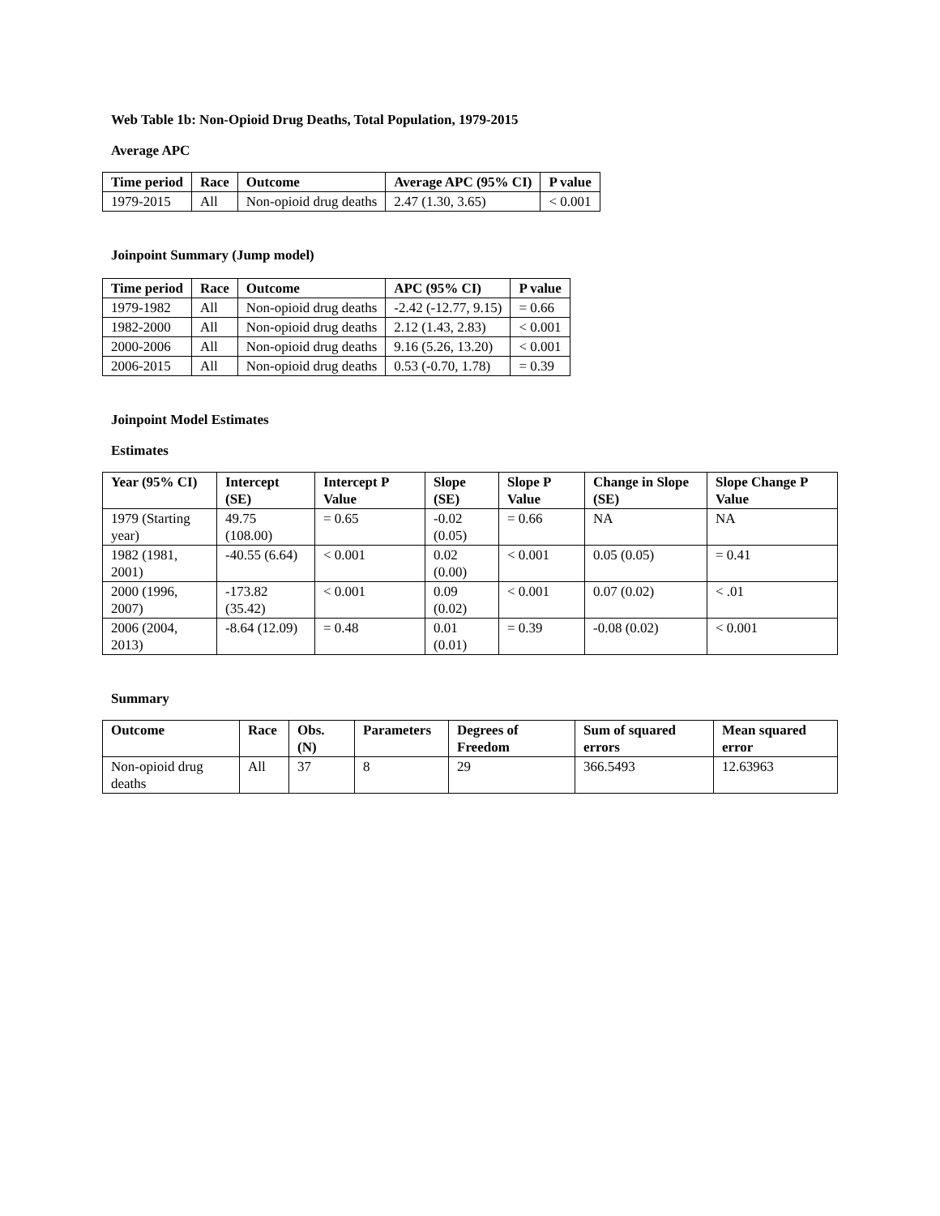Web Table 1b: Non-Opioid Drug Deaths, Total Population, 1979-2015
Average APC
| Time period | Race | Outcome | Average APC (95% CI) | P value |
| --- | --- | --- | --- | --- |
| 1979-2015 | All | Non-opioid drug deaths | 2.47 (1.30, 3.65) | < 0.001 |
Joinpoint Summary (Jump model)
| Time period | Race | Outcome | APC (95% CI) | P value |
| --- | --- | --- | --- | --- |
| 1979-1982 | All | Non-opioid drug deaths | -2.42 (-12.77, 9.15) | = 0.66 |
| 1982-2000 | All | Non-opioid drug deaths | 2.12 (1.43, 2.83) | < 0.001 |
| 2000-2006 | All | Non-opioid drug deaths | 9.16 (5.26, 13.20) | < 0.001 |
| 2006-2015 | All | Non-opioid drug deaths | 0.53 (-0.70, 1.78) | = 0.39 |
Joinpoint Model Estimates
Estimates
| Year (95% CI) | Intercept (SE) | Intercept P Value | Slope (SE) | Slope P Value | Change in Slope (SE) | Slope Change P Value |
| --- | --- | --- | --- | --- | --- | --- |
| 1979 (Starting year) | 49.75 (108.00) | = 0.65 | -0.02 (0.05) | = 0.66 | NA | NA |
| 1982 (1981, 2001) | -40.55 (6.64) | < 0.001 | 0.02 (0.00) | < 0.001 | 0.05 (0.05) | = 0.41 |
| 2000 (1996, 2007) | -173.82 (35.42) | < 0.001 | 0.09 (0.02) | < 0.001 | 0.07 (0.02) | < .01 |
| 2006 (2004, 2013) | -8.64 (12.09) | = 0.48 | 0.01 (0.01) | = 0.39 | -0.08 (0.02) | < 0.001 |
Summary
| Outcome | Race | Obs. (N) | Parameters | Degrees of Freedom | Sum of squared errors | Mean squared error |
| --- | --- | --- | --- | --- | --- | --- |
| Non-opioid drug deaths | All | 37 | 8 | 29 | 366.5493 | 12.63963 |